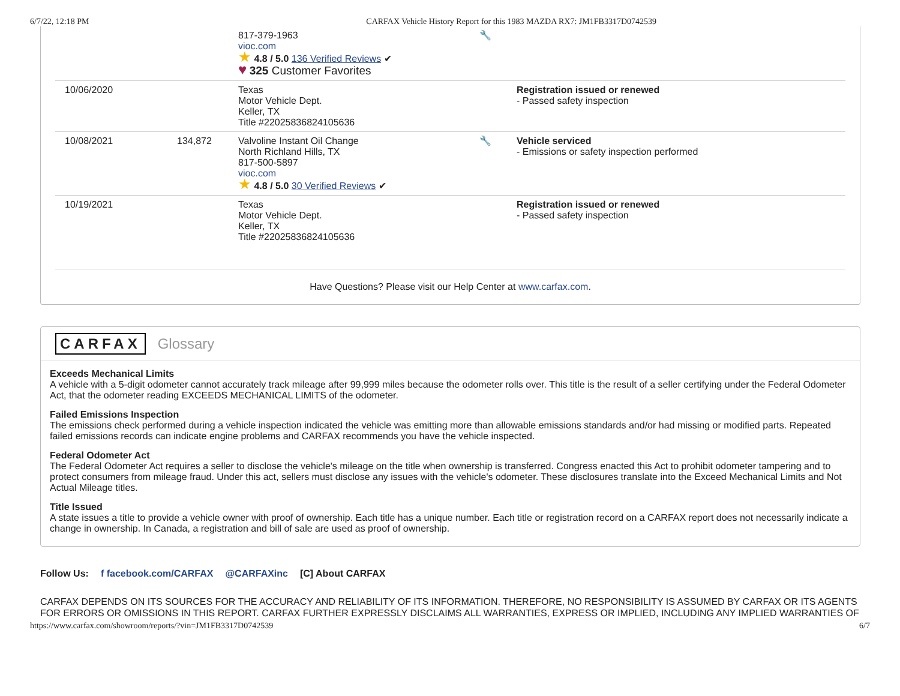6/7/22, 12:18 PM CARFAX Vehicle History Report for this 1983 MAZDA RX7: JM1FB3317D0742539
| | | 817-379-1963 vioc.com ★ 4.8 / 5.0 136 Verified Reviews ✔ ♥ 325 Customer Favorites | 🔧 | |
| 10/06/2020 | | Texas Motor Vehicle Dept. Keller, TX Title #22025836824105636 | | Registration issued or renewed - Passed safety inspection |
| 10/08/2021 | 134,872 | Valvoline Instant Oil Change North Richland Hills, TX 817-500-5897 vioc.com ★ 4.8 / 5.0 30 Verified Reviews ✔ | 🔧 | Vehicle serviced - Emissions or safety inspection performed |
| 10/19/2021 | | Texas Motor Vehicle Dept. Keller, TX Title #22025836824105636 | | Registration issued or renewed - Passed safety inspection |
Have Questions? Please visit our Help Center at www.carfax.com.
CARFAX Glossary
Exceeds Mechanical Limits
A vehicle with a 5-digit odometer cannot accurately track mileage after 99,999 miles because the odometer rolls over. This title is the result of a seller certifying under the Federal Odometer Act, that the odometer reading EXCEEDS MECHANICAL LIMITS of the odometer.
Failed Emissions Inspection
The emissions check performed during a vehicle inspection indicated the vehicle was emitting more than allowable emissions standards and/or had missing or modified parts. Repeated failed emissions records can indicate engine problems and CARFAX recommends you have the vehicle inspected.
Federal Odometer Act
The Federal Odometer Act requires a seller to disclose the vehicle's mileage on the title when ownership is transferred. Congress enacted this Act to prohibit odometer tampering and to protect consumers from mileage fraud. Under this act, sellers must disclose any issues with the vehicle's odometer. These disclosures translate into the Exceed Mechanical Limits and Not Actual Mileage titles.
Title Issued
A state issues a title to provide a vehicle owner with proof of ownership. Each title has a unique number. Each title or registration record on a CARFAX report does not necessarily indicate a change in ownership. In Canada, a registration and bill of sale are used as proof of ownership.
Follow Us: f facebook.com/CARFAX @CARFAXinc [C] About CARFAX
CARFAX DEPENDS ON ITS SOURCES FOR THE ACCURACY AND RELIABILITY OF ITS INFORMATION. THEREFORE, NO RESPONSIBILITY IS ASSUMED BY CARFAX OR ITS AGENTS FOR ERRORS OR OMISSIONS IN THIS REPORT. CARFAX FURTHER EXPRESSLY DISCLAIMS ALL WARRANTIES, EXPRESS OR IMPLIED, INCLUDING ANY IMPLIED WARRANTIES OF
https://www.carfax.com/showroom/reports/?vin=JM1FB3317D0742539 6/7